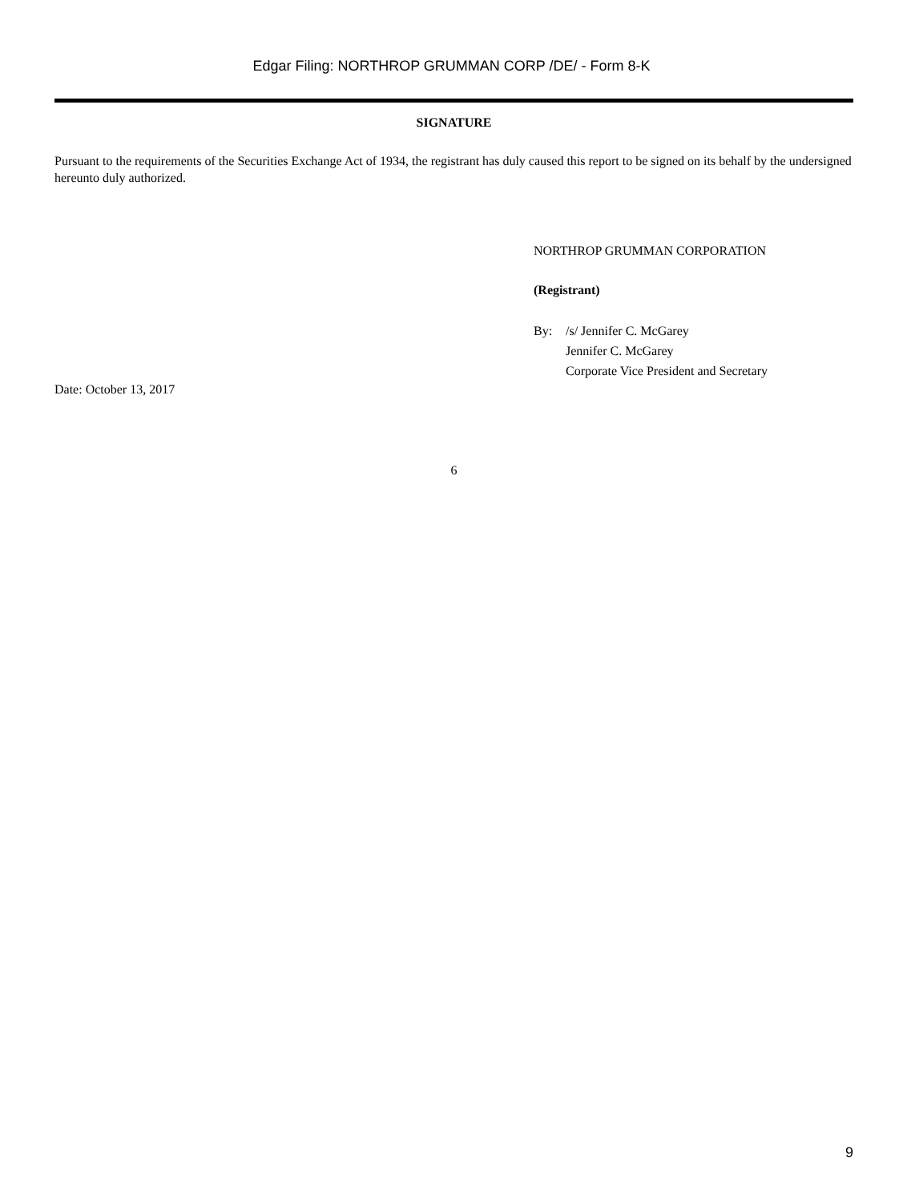Edgar Filing: NORTHROP GRUMMAN CORP /DE/ - Form 8-K
SIGNATURE
Pursuant to the requirements of the Securities Exchange Act of 1934, the registrant has duly caused this report to be signed on its behalf by the undersigned hereunto duly authorized.
NORTHROP GRUMMAN CORPORATION
(Registrant)
By: /s/ Jennifer C. McGarey
Jennifer C. McGarey
Corporate Vice President and Secretary
Date: October 13, 2017
6
9